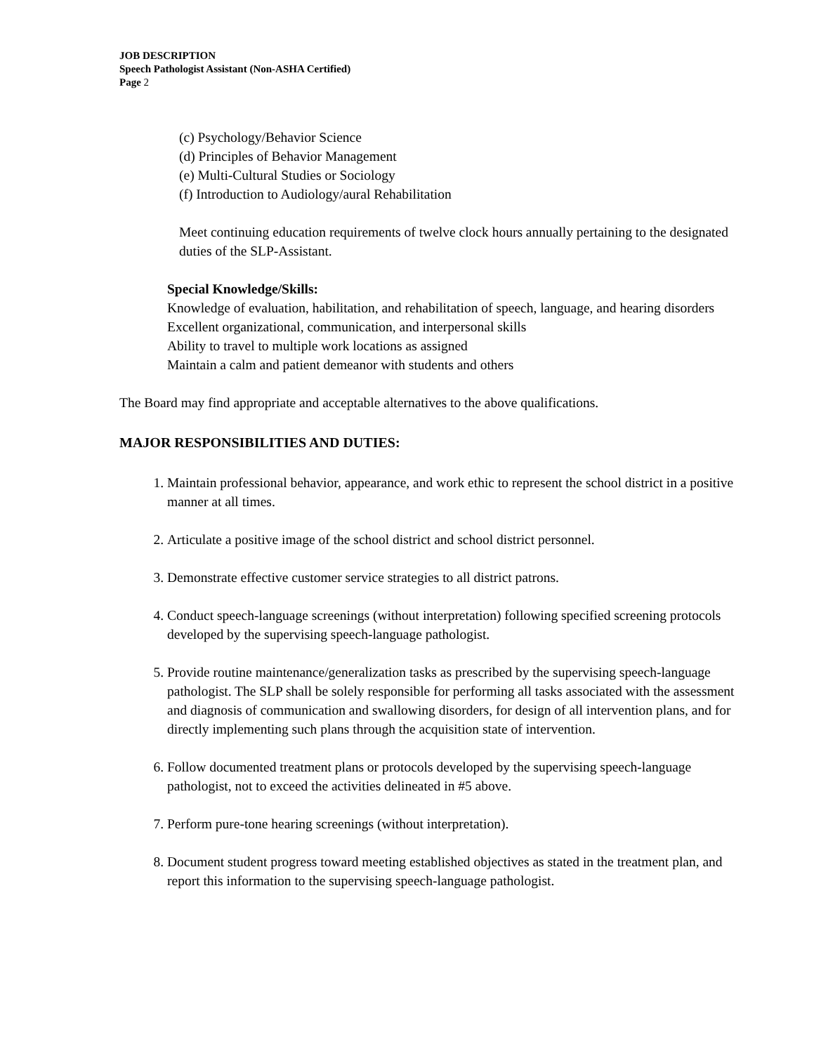JOB DESCRIPTION
Speech Pathologist Assistant (Non-ASHA Certified)
Page 2
(c) Psychology/Behavior Science
(d) Principles of Behavior Management
(e) Multi-Cultural Studies or Sociology
(f) Introduction to Audiology/aural Rehabilitation
Meet continuing education requirements of twelve clock hours annually pertaining to the designated duties of the SLP-Assistant.
Special Knowledge/Skills:
Knowledge of evaluation, habilitation, and rehabilitation of speech, language, and hearing disorders
Excellent organizational, communication, and interpersonal skills
Ability to travel to multiple work locations as assigned
Maintain a calm and patient demeanor with students and others
The Board may find appropriate and acceptable alternatives to the above qualifications.
MAJOR RESPONSIBILITIES AND DUTIES:
1. Maintain professional behavior, appearance, and work ethic to represent the school district in a positive manner at all times.
2. Articulate a positive image of the school district and school district personnel.
3. Demonstrate effective customer service strategies to all district patrons.
4. Conduct speech-language screenings (without interpretation) following specified screening protocols developed by the supervising speech-language pathologist.
5. Provide routine maintenance/generalization tasks as prescribed by the supervising speech-language pathologist. The SLP shall be solely responsible for performing all tasks associated with the assessment and diagnosis of communication and swallowing disorders, for design of all intervention plans, and for directly implementing such plans through the acquisition state of intervention.
6. Follow documented treatment plans or protocols developed by the supervising speech-language pathologist, not to exceed the activities delineated in #5 above.
7. Perform pure-tone hearing screenings (without interpretation).
8. Document student progress toward meeting established objectives as stated in the treatment plan, and report this information to the supervising speech-language pathologist.